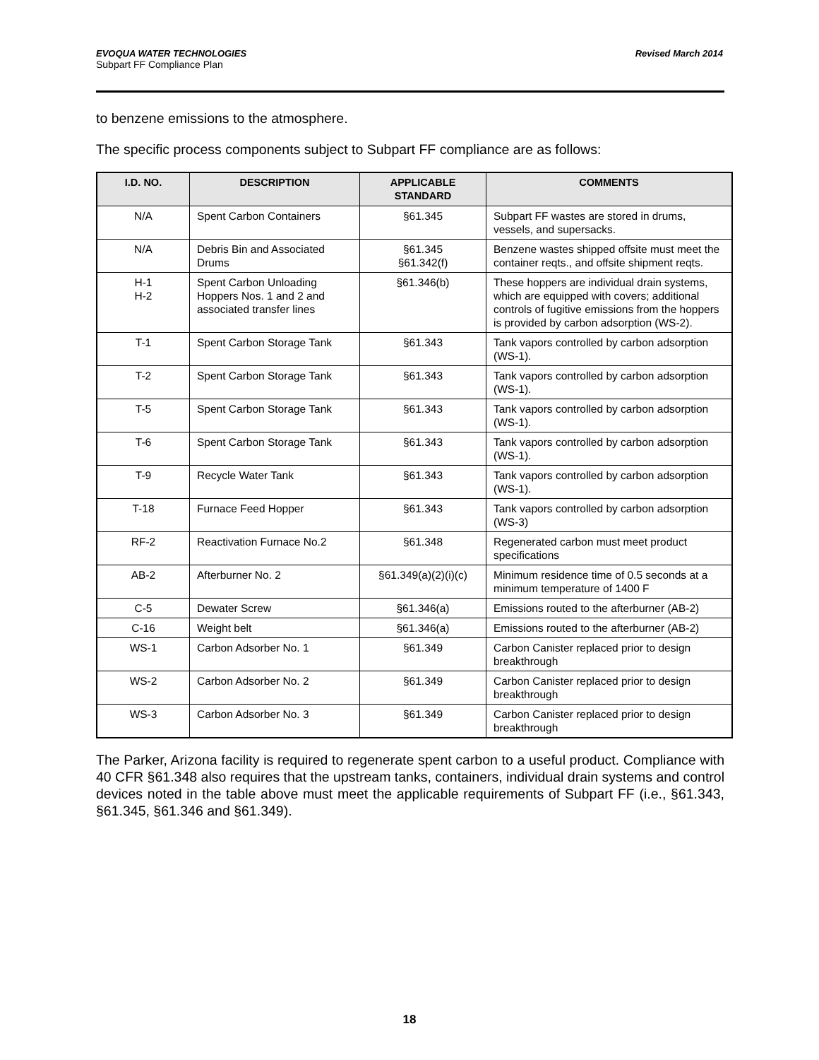EVOQUA WATER TECHNOLOGIES Revised March 2014
Subpart FF Compliance Plan
to benzene emissions to the atmosphere.
The specific process components subject to Subpart FF compliance are as follows:
| I.D. NO. | DESCRIPTION | APPLICABLE STANDARD | COMMENTS |
| --- | --- | --- | --- |
| N/A | Spent Carbon Containers | §61.345 | Subpart FF wastes are stored in drums, vessels, and supersacks. |
| N/A | Debris Bin and Associated Drums | §61.345 §61.342(f) | Benzene wastes shipped offsite must meet the container reqts., and offsite shipment reqts. |
| H-1 H-2 | Spent Carbon Unloading Hoppers Nos. 1 and 2 and associated transfer lines | §61.346(b) | These hoppers are individual drain systems, which are equipped with covers; additional controls of fugitive emissions from the hoppers is provided by carbon adsorption (WS-2). |
| T-1 | Spent Carbon Storage Tank | §61.343 | Tank vapors controlled by carbon adsorption (WS-1). |
| T-2 | Spent Carbon Storage Tank | §61.343 | Tank vapors controlled by carbon adsorption (WS-1). |
| T-5 | Spent Carbon Storage Tank | §61.343 | Tank vapors controlled by carbon adsorption (WS-1). |
| T-6 | Spent Carbon Storage Tank | §61.343 | Tank vapors controlled by carbon adsorption (WS-1). |
| T-9 | Recycle Water Tank | §61.343 | Tank vapors controlled by carbon adsorption (WS-1). |
| T-18 | Furnace Feed Hopper | §61.343 | Tank vapors controlled by carbon adsorption (WS-3) |
| RF-2 | Reactivation Furnace No.2 | §61.348 | Regenerated carbon must meet product specifications |
| AB-2 | Afterburner No. 2 | §61.349(a)(2)(i)(c) | Minimum residence time of 0.5 seconds at a minimum temperature of 1400 F |
| C-5 | Dewater Screw | §61.346(a) | Emissions routed to the afterburner (AB-2) |
| C-16 | Weight belt | §61.346(a) | Emissions routed to the afterburner (AB-2) |
| WS-1 | Carbon Adsorber No. 1 | §61.349 | Carbon Canister replaced prior to design breakthrough |
| WS-2 | Carbon Adsorber No. 2 | §61.349 | Carbon Canister replaced prior to design breakthrough |
| WS-3 | Carbon Adsorber No. 3 | §61.349 | Carbon Canister replaced prior to design breakthrough |
The Parker, Arizona facility is required to regenerate spent carbon to a useful product. Compliance with 40 CFR §61.348 also requires that the upstream tanks, containers, individual drain systems and control devices noted in the table above must meet the applicable requirements of Subpart FF (i.e., §61.343, §61.345, §61.346 and §61.349).
18